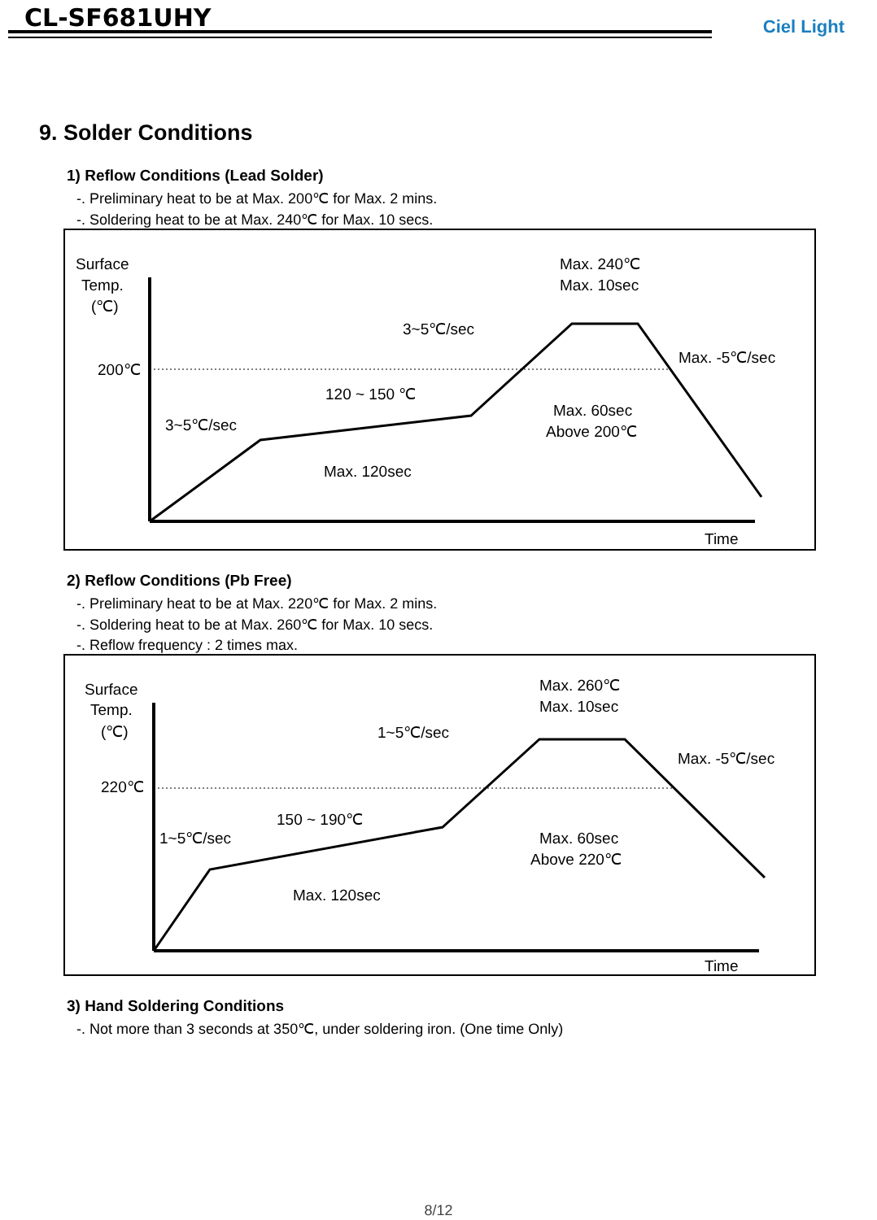CL-SF681UHY Ciel Light
9. Solder Conditions
1) Reflow Conditions (Lead Solder)
-. Preliminary heat to be at Max. 200℃ for Max. 2 mins.
-. Soldering heat to be at Max. 240℃ for Max. 10 secs.
Surface
Temp.
(℃)
200℃
3~5℃/sec
120 ~ 150 ℃
Max. 120sec
3~5℃/sec
Max. 240℃
Max. 10sec
Max. -5℃/sec
Max. 60sec
Above 200℃
Time
2) Reflow Conditions (Pb Free)
-. Preliminary heat to be at Max. 220℃ for Max. 2 mins.
-. Soldering heat to be at Max. 260℃ for Max. 10 secs.
-. Reflow frequency : 2 times max.
Surface
Temp.
(℃)
220℃
1~5℃/sec
150 ~ 190℃
Max. 120sec
1~5℃/sec
Max. 260℃
Max. 10sec
Max. -5℃/sec
Max. 60sec
Above 220℃
Time
3) Hand Soldering Conditions
-. Not more than 3 seconds at 350℃, under soldering iron. (One time Only)
8/12